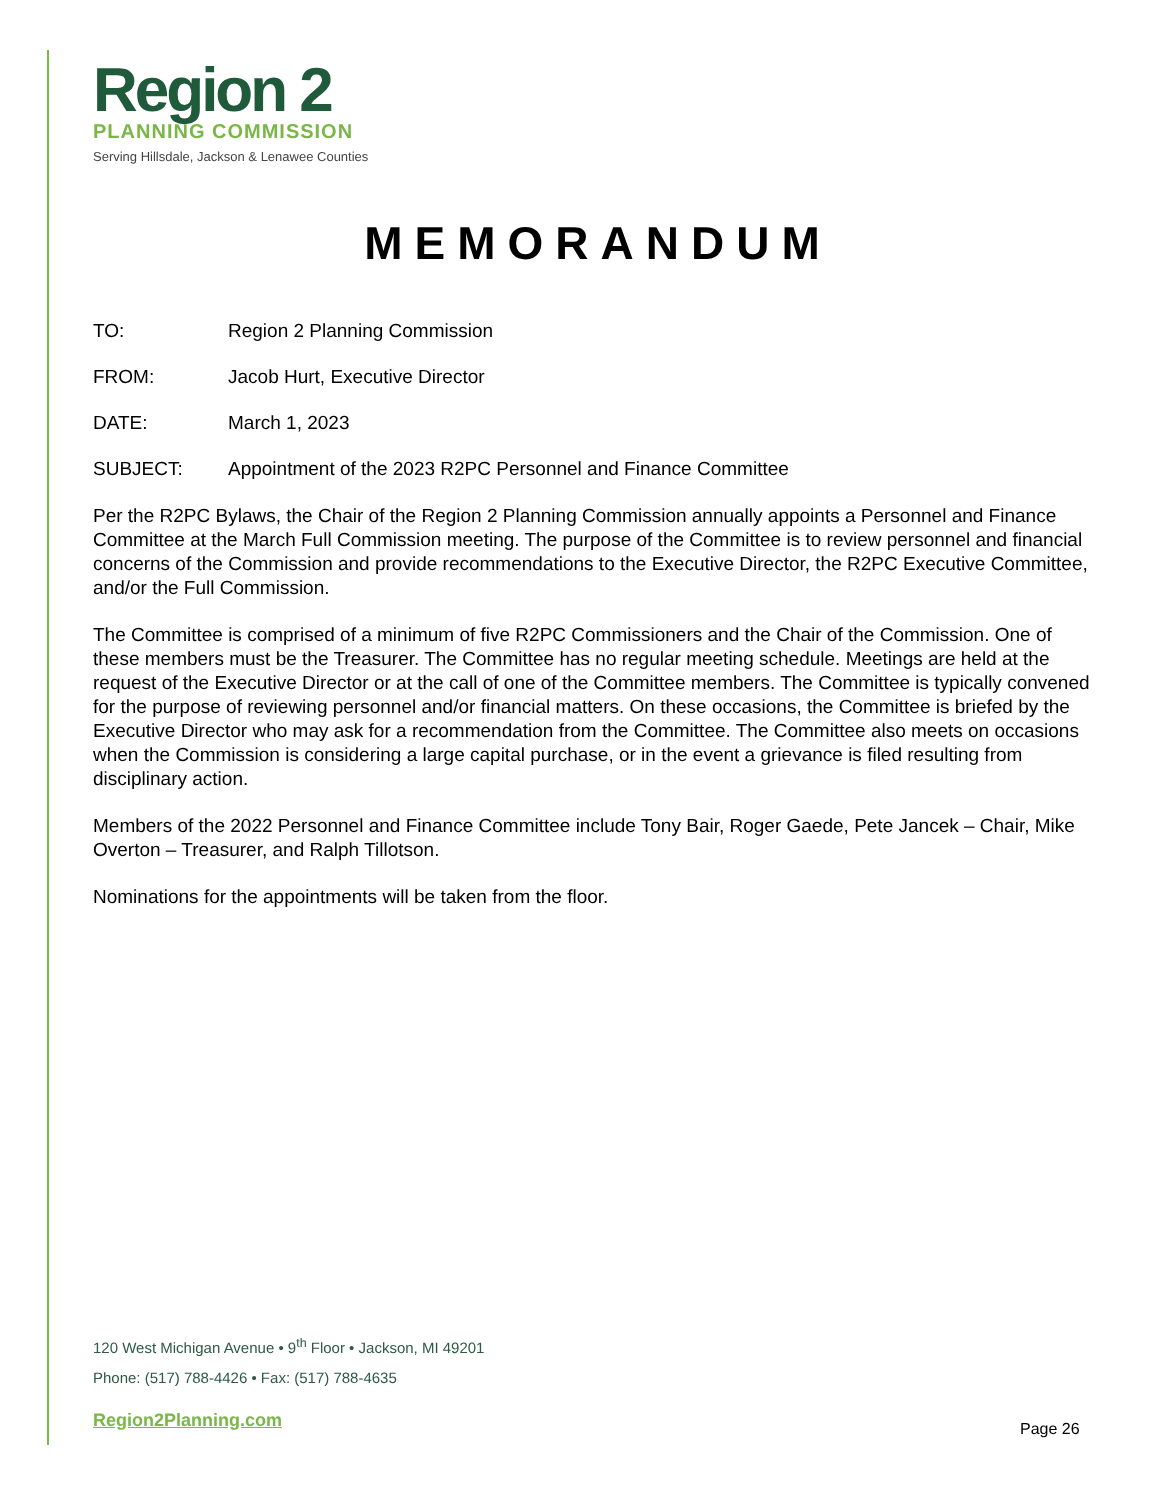Region 2
PLANNING COMMISSION
Serving Hillsdale, Jackson & Lenawee Counties
MEMORANDUM
TO: Region 2 Planning Commission
FROM: Jacob Hurt, Executive Director
DATE: March 1, 2023
SUBJECT: Appointment of the 2023 R2PC Personnel and Finance Committee
Per the R2PC Bylaws, the Chair of the Region 2 Planning Commission annually appoints a Personnel and Finance Committee at the March Full Commission meeting. The purpose of the Committee is to review personnel and financial concerns of the Commission and provide recommendations to the Executive Director, the R2PC Executive Committee, and/or the Full Commission.
The Committee is comprised of a minimum of five R2PC Commissioners and the Chair of the Commission. One of these members must be the Treasurer. The Committee has no regular meeting schedule. Meetings are held at the request of the Executive Director or at the call of one of the Committee members. The Committee is typically convened for the purpose of reviewing personnel and/or financial matters. On these occasions, the Committee is briefed by the Executive Director who may ask for a recommendation from the Committee. The Committee also meets on occasions when the Commission is considering a large capital purchase, or in the event a grievance is filed resulting from disciplinary action.
Members of the 2022 Personnel and Finance Committee include Tony Bair, Roger Gaede, Pete Jancek – Chair, Mike Overton – Treasurer, and Ralph Tillotson.
Nominations for the appointments will be taken from the floor.
120 West Michigan Avenue • 9<sup>th</sup> Floor • Jackson, MI 49201
Phone: (517) 788-4426 • Fax: (517) 788-4635
Region2Planning.com Page 26